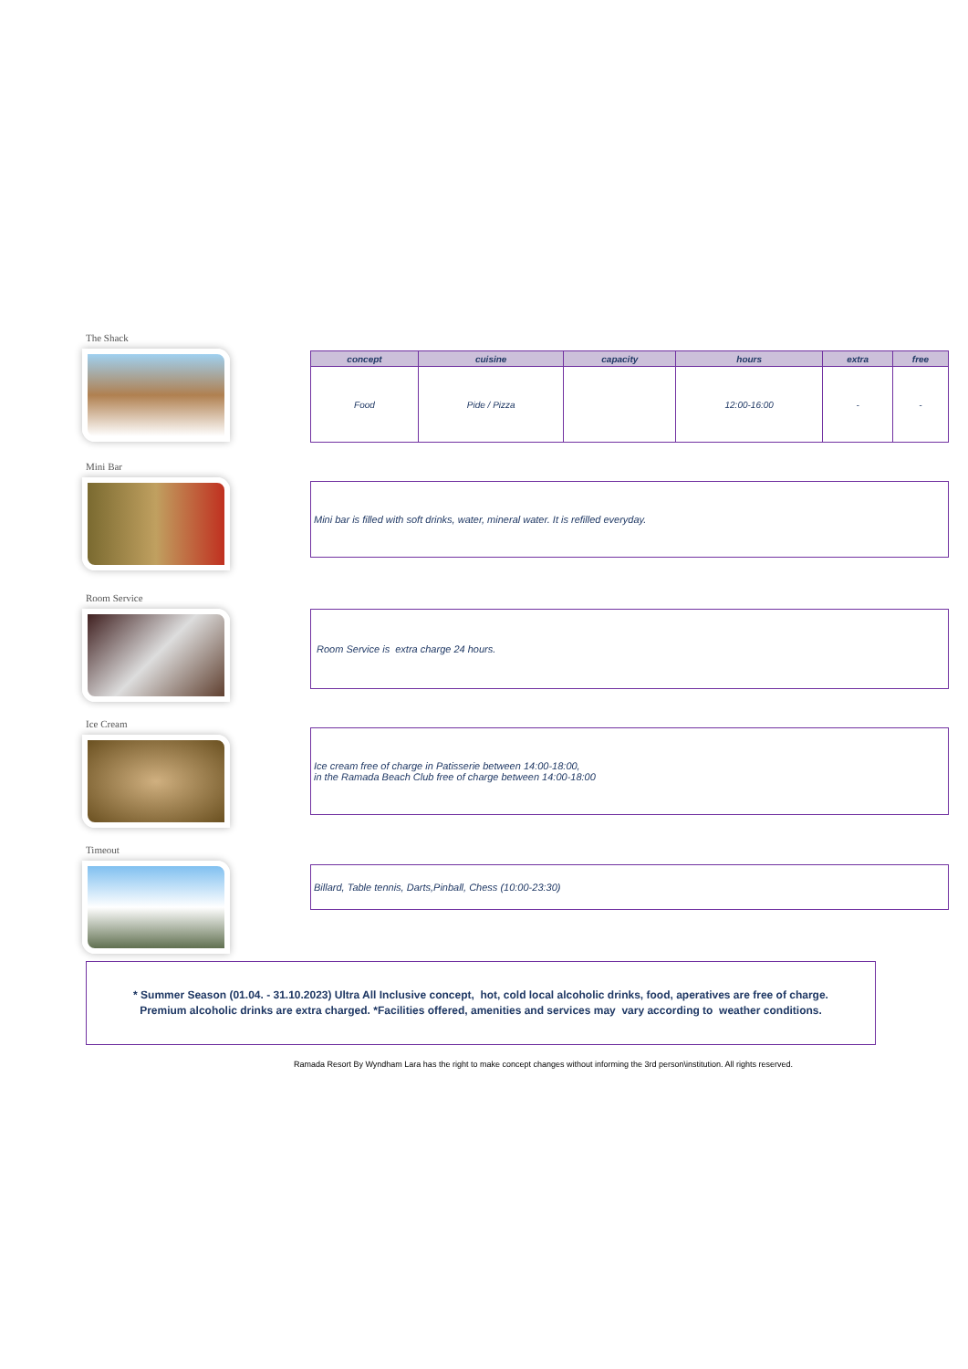The Shack
| concept | cuisine | capacity | hours | extra | free |
| --- | --- | --- | --- | --- | --- |
| Food | Pide / Pizza | | 12:00-16:00 | - | - |
Mini Bar
Mini bar is filled with soft drinks, water, mineral water. It is refilled everyday.
Room Service
Room Service is extra charge 24 hours.
Ice Cream
Ice cream free of charge in Patisserie between 14:00-18:00,
in the Ramada Beach Club free of charge between 14:00-18:00
Timeout
Billard, Table tennis, Darts,Pinball, Chess (10:00-23:30)
* Summer Season (01.04. - 31.10.2023) Ultra All Inclusive concept, hot, cold local alcoholic drinks, food, aperatives are free of charge.
Premium alcoholic drinks are extra charged. *Facilities offered, amenities and services may vary according to weather conditions.
Ramada Resort By Wyndham Lara has the right to make concept changes without informing the 3rd person\institution. All rights reserved.